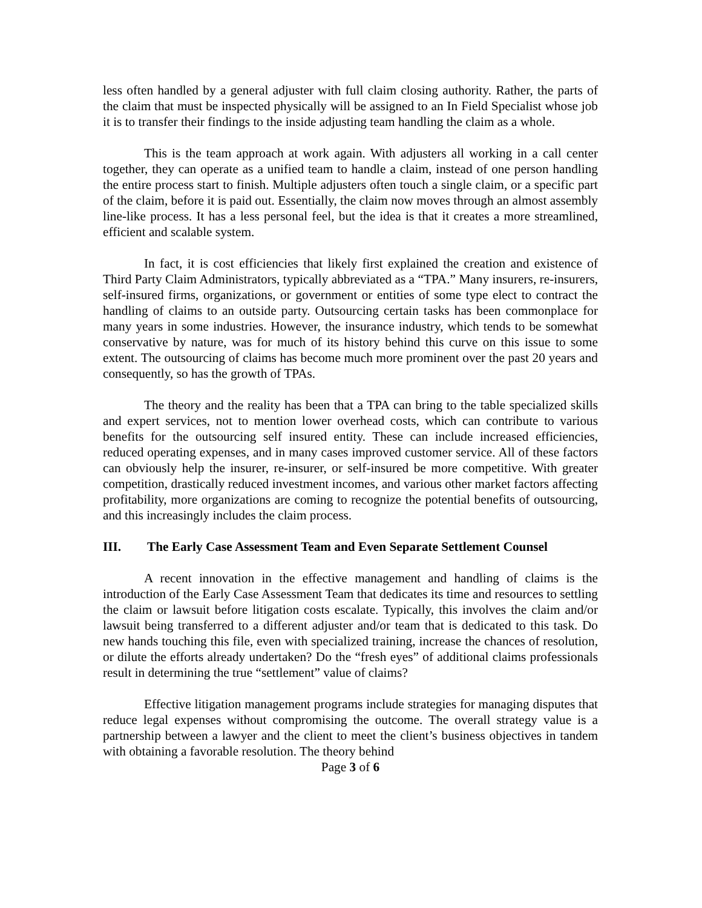less often handled by a general adjuster with full claim closing authority. Rather, the parts of the claim that must be inspected physically will be assigned to an In Field Specialist whose job it is to transfer their findings to the inside adjusting team handling the claim as a whole.
This is the team approach at work again. With adjusters all working in a call center together, they can operate as a unified team to handle a claim, instead of one person handling the entire process start to finish. Multiple adjusters often touch a single claim, or a specific part of the claim, before it is paid out. Essentially, the claim now moves through an almost assembly line-like process. It has a less personal feel, but the idea is that it creates a more streamlined, efficient and scalable system.
In fact, it is cost efficiencies that likely first explained the creation and existence of Third Party Claim Administrators, typically abbreviated as a “TPA.” Many insurers, re-insurers, self-insured firms, organizations, or government or entities of some type elect to contract the handling of claims to an outside party. Outsourcing certain tasks has been commonplace for many years in some industries. However, the insurance industry, which tends to be somewhat conservative by nature, was for much of its history behind this curve on this issue to some extent. The outsourcing of claims has become much more prominent over the past 20 years and consequently, so has the growth of TPAs.
The theory and the reality has been that a TPA can bring to the table specialized skills and expert services, not to mention lower overhead costs, which can contribute to various benefits for the outsourcing self insured entity. These can include increased efficiencies, reduced operating expenses, and in many cases improved customer service. All of these factors can obviously help the insurer, re-insurer, or self-insured be more competitive. With greater competition, drastically reduced investment incomes, and various other market factors affecting profitability, more organizations are coming to recognize the potential benefits of outsourcing, and this increasingly includes the claim process.
III. The Early Case Assessment Team and Even Separate Settlement Counsel
A recent innovation in the effective management and handling of claims is the introduction of the Early Case Assessment Team that dedicates its time and resources to settling the claim or lawsuit before litigation costs escalate. Typically, this involves the claim and/or lawsuit being transferred to a different adjuster and/or team that is dedicated to this task. Do new hands touching this file, even with specialized training, increase the chances of resolution, or dilute the efforts already undertaken? Do the “fresh eyes” of additional claims professionals result in determining the true “settlement” value of claims?
Effective litigation management programs include strategies for managing disputes that reduce legal expenses without compromising the outcome. The overall strategy value is a partnership between a lawyer and the client to meet the client’s business objectives in tandem with obtaining a favorable resolution. The theory behind
Page 3 of 6